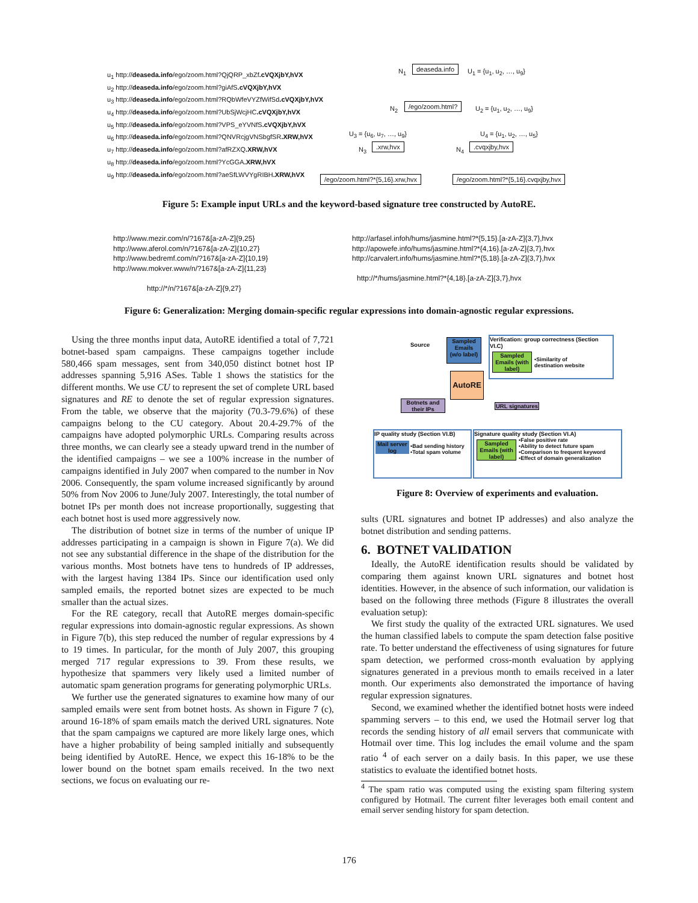u<sub>1</sub> http://deaseda.info/ego/zoom.html?QjQRP_xbZf.cVQXjbY,hVX
u<sub>2</sub> http://deaseda.info/ego/zoom.html?giAfS.cVQXjbY,hVX
u<sub>3</sub> http://deaseda.info/ego/zoom.html?RQbWfeVYZfWifSd.cVQXjbY,hVX
u<sub>4</sub> http://deaseda.info/ego/zoom.html?UbSjWcjHC.cVQXjbY,hVX
u<sub>5</sub> http://deaseda.info/ego/zoom.html?VPS_eYVNfS.cVQXjbY,hVX
u<sub>6</sub> http://deaseda.info/ego/zoom.html?QNVRcjgVNSbgfSR.XRW,hVX
u<sub>7</sub> http://deaseda.info/ego/zoom.html?afRZXQ.XRW,hVX
u<sub>8</sub> http://deaseda.info/ego/zoom.html?YcGGA.XRW,hVX
u<sub>9</sub> http://deaseda.info/ego/zoom.html?aeSfLWVYgRIBH.XRW,hVX
N<sub>1</sub> deaseda.info U<sub>1</sub> = {u<sub>1</sub>, u<sub>2</sub>, …, u<sub>9</sub>}
N<sub>2</sub> /ego/zoom.html? U<sub>2</sub> = {u<sub>1</sub>, u<sub>2</sub>, …, u<sub>9</sub>}
U<sub>3</sub> = {u<sub>6</sub>, u<sub>7</sub>, …, u<sub>9</sub>} U<sub>4</sub> = {u<sub>1</sub>, u<sub>2</sub>, …, u<sub>5</sub>}
N<sub>3</sub> .xrw,hvx N<sub>4</sub> .cvqxjby,hvx
/ego/zoom.html?*{5,16}.xrw,hvx
/ego/zoom.html?*{5,16}.cvqxjby,hvx
Figure 5: Example input URLs and the keyword-based signature tree constructed by AutoRE.
http://www.mezir.com/n/?167&[a-zA-Z]{9,25}
http://www.aferol.com/n/?167&[a-zA-Z]{10,27}
http://www.bedremf.com/n/?167&[a-zA-Z]{10,19}
http://www.mokver.www/n/?167&[a-zA-Z]{11,23}
http://*/n/?167&[a-zA-Z]{9,27}
http://arfasel.infoh/hums/jasmine.html?*{5,15}.[a-zA-Z]{3,7},hvx
http://apowefe.info/hums/jasmine.html?*{4,16}.[a-zA-Z]{3,7},hvx
http://carvalert.info/hums/jasmine.html?*{5,18}.[a-zA-Z]{3,7},hvx
http://*/hums/jasmine.html?*{4,18}.[a-zA-Z]{3,7},hvx
Figure 6: Generalization: Merging domain-specific regular expressions into domain-agnostic regular expressions.
Using the three months input data, AutoRE identified a total of 7,721 botnet-based spam campaigns. These campaigns together include 580,466 spam messages, sent from 340,050 distinct botnet host IP addresses spanning 5,916 ASes. Table 1 shows the statistics for the different months. We use CU to represent the set of complete URL based signatures and RE to denote the set of regular expression signatures. From the table, we observe that the majority (70.3-79.6%) of these campaigns belong to the CU category. About 20.4-29.7% of the campaigns have adopted polymorphic URLs. Comparing results across three months, we can clearly see a steady upward trend in the number of the identified campaigns – we see a 100% increase in the number of campaigns identified in July 2007 when compared to the number in Nov 2006. Consequently, the spam volume increased significantly by around 50% from Nov 2006 to June/July 2007. Interestingly, the total number of botnet IPs per month does not increase proportionally, suggesting that each botnet host is used more aggressively now.
The distribution of botnet size in terms of the number of unique IP addresses participating in a campaign is shown in Figure 7(a). We did not see any substantial difference in the shape of the distribution for the various months. Most botnets have tens to hundreds of IP addresses, with the largest having 1384 IPs. Since our identification used only sampled emails, the reported botnet sizes are expected to be much smaller than the actual sizes.
For the RE category, recall that AutoRE merges domain-specific regular expressions into domain-agnostic regular expressions. As shown in Figure 7(b), this step reduced the number of regular expressions by 4 to 19 times. In particular, for the month of July 2007, this grouping merged 717 regular expressions to 39. From these results, we hypothesize that spammers very likely used a limited number of automatic spam generation programs for generating polymorphic URLs.
We further use the generated signatures to examine how many of our sampled emails were sent from botnet hosts. As shown in Figure 7 (c), around 16-18% of spam emails match the derived URL signatures. Note that the spam campaigns we captured are more likely large ones, which have a higher probability of being sampled initially and subsequently being identified by AutoRE. Hence, we expect this 16-18% to be the lower bound on the botnet spam emails received. In the two next sections, we focus on evaluating our re-
Source
Sampled
Emails
(w/o label)
Verification: group correctness (Section VI.C)
Sampled Emails (with label) •Similarity of
destination website
AutoRE
Botnets and their IPs
URL signatures
IP quality study (Section VI.B)
Mail server log •Bad sending history
•Total spam volume
Signature quality study (Section VI.A)
Sampled Emails (with label) •False positive rate
•Ability to detect future spam
•Comparison to frequent keyword
•Effect of domain generalization
Figure 8: Overview of experiments and evaluation.
sults (URL signatures and botnet IP addresses) and also analyze the botnet distribution and sending patterns.
6. BOTNET VALIDATION
Ideally, the AutoRE identification results should be validated by comparing them against known URL signatures and botnet host identities. However, in the absence of such information, our validation is based on the following three methods (Figure 8 illustrates the overall evaluation setup):
We first study the quality of the extracted URL signatures. We used the human classified labels to compute the spam detection false positive rate. To better understand the effectiveness of using signatures for future spam detection, we performed cross-month evaluation by applying signatures generated in a previous month to emails received in a later month. Our experiments also demonstrated the importance of having regular expression signatures.
Second, we examined whether the identified botnet hosts were indeed spamming servers – to this end, we used the Hotmail server log that records the sending history of all email servers that communicate with Hotmail over time. This log includes the email volume and the spam ratio <sup>4</sup> of each server on a daily basis. In this paper, we use these statistics to evaluate the identified botnet hosts.
<sup>4</sup> The spam ratio was computed using the existing spam filtering system configured by Hotmail. The current filter leverages both email content and email server sending history for spam detection.
176